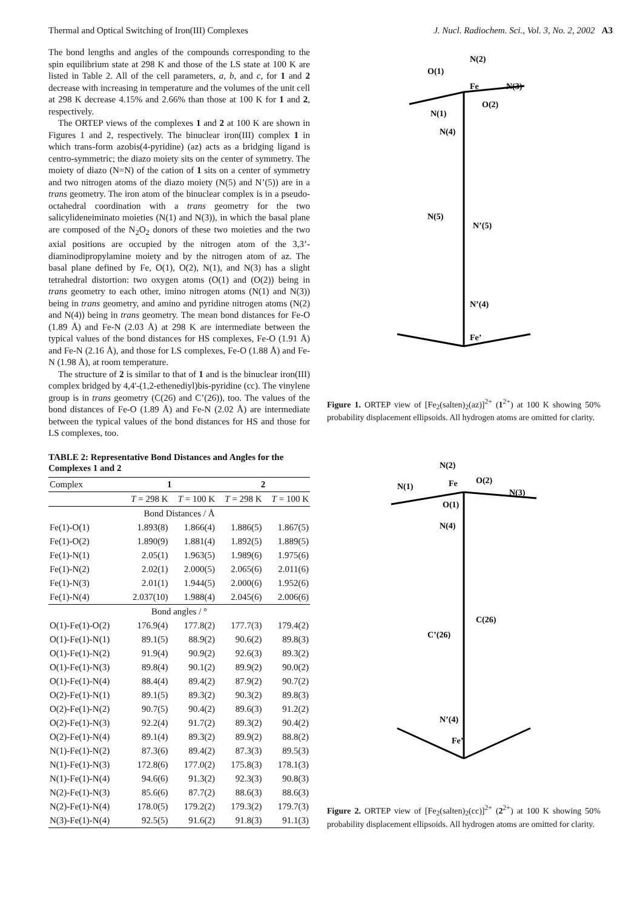Thermal and Optical Switching of Iron(III) Complexes J. Nucl. Radiochem. Sci., Vol. 3, No. 2, 2002 A3
The bond lengths and angles of the compounds corresponding to the spin equilibrium state at 298 K and those of the LS state at 100 K are listed in Table 2. All of the cell parameters, a, b, and c, for 1 and 2 decrease with increasing in temperature and the volumes of the unit cell at 298 K decrease 4.15% and 2.66% than those at 100 K for 1 and 2, respectively.
The ORTEP views of the complexes 1 and 2 at 100 K are shown in Figures 1 and 2, respectively. The binuclear iron(III) complex 1 in which trans-form azobis(4-pyridine) (az) acts as a bridging ligand is centro-symmetric; the diazo moiety sits on the center of symmetry. The moiety of diazo (N=N) of the cation of 1 sits on a center of symmetry and two nitrogen atoms of the diazo moiety (N(5) and N’(5)) are in a trans geometry. The iron atom of the binuclear complex is in a pseudo-octahedral coordination with a trans geometry for the two salicylideneiminato moieties (N(1) and N(3)), in which the basal plane are composed of the N<sub>2</sub>O<sub>2</sub> donors of these two moieties and the two axial positions are occupied by the nitrogen atom of the 3,3’-diaminodipropylamine moiety and by the nitrogen atom of az. The basal plane defined by Fe, O(1), O(2), N(1), and N(3) has a slight tetrahedral distortion: two oxygen atoms (O(1) and (O(2)) being in trans geometry to each other, imino nitrogen atoms (N(1) and N(3)) being in trans geometry, and amino and pyridine nitrogen atoms (N(2) and N(4)) being in trans geometry. The mean bond distances for Fe-O (1.89 Å) and Fe-N (2.03 Å) at 298 K are intermediate between the typical values of the bond distances for HS complexes, Fe-O (1.91 Å) and Fe-N (2.16 Å), and those for LS complexes, Fe-O (1.88 Å) and Fe-N (1.98 Å), at room temperature.
The structure of 2 is similar to that of 1 and is the binuclear iron(III) complex bridged by 4,4'-(1,2-ethenediyl)bis-pyridine (cc). The vinylene group is in trans geometry (C(26) and C’(26)), too. The values of the bond distances of Fe-O (1.89 Å) and Fe-N (2.02 Å) are intermediate between the typical values of the bond distances for HS and those for LS complexes, too.
TABLE 2: Representative Bond Distances and Angles for the Complexes 1 and 2
| Complex | 1 | | 2 | |
| --- | --- | --- | --- | --- |
| | T = 298 K | T = 100 K | T = 298 K | T = 100 K |
| Bond Distances / Å | | | | |
| Fe(1)-O(1) | 1.893(8) | 1.866(4) | 1.886(5) | 1.867(5) |
| Fe(1)-O(2) | 1.890(9) | 1.881(4) | 1.892(5) | 1.889(5) |
| Fe(1)-N(1) | 2.05(1) | 1.963(5) | 1.989(6) | 1.975(6) |
| Fe(1)-N(2) | 2.02(1) | 2.000(5) | 2.065(6) | 2.011(6) |
| Fe(1)-N(3) | 2.01(1) | 1.944(5) | 2.000(6) | 1.952(6) |
| Fe(1)-N(4) | 2.037(10) | 1.988(4) | 2.045(6) | 2.006(6) |
| Bond angles / ° | | | | |
| O(1)-Fe(1)-O(2) | 176.9(4) | 177.8(2) | 177.7(3) | 179.4(2) |
| O(1)-Fe(1)-N(1) | 89.1(5) | 88.9(2) | 90.6(2) | 89.8(3) |
| O(1)-Fe(1)-N(2) | 91.9(4) | 90.9(2) | 92.6(3) | 89.3(2) |
| O(1)-Fe(1)-N(3) | 89.8(4) | 90.1(2) | 89.9(2) | 90.0(2) |
| O(1)-Fe(1)-N(4) | 88.4(4) | 89.4(2) | 87.9(2) | 90.7(2) |
| O(2)-Fe(1)-N(1) | 89.1(5) | 89.3(2) | 90.3(2) | 89.8(3) |
| O(2)-Fe(1)-N(2) | 90.7(5) | 90.4(2) | 89.6(3) | 91.2(2) |
| O(2)-Fe(1)-N(3) | 92.2(4) | 91.7(2) | 89.3(2) | 90.4(2) |
| O(2)-Fe(1)-N(4) | 89.1(4) | 89.3(2) | 89.9(2) | 88.8(2) |
| N(1)-Fe(1)-N(2) | 87.3(6) | 89.4(2) | 87.3(3) | 89.5(3) |
| N(1)-Fe(1)-N(3) | 172.8(6) | 177.0(2) | 175.8(3) | 178.1(3) |
| N(1)-Fe(1)-N(4) | 94.6(6) | 91.3(2) | 92.3(3) | 90.8(3) |
| N(2)-Fe(1)-N(3) | 85.6(6) | 87.7(2) | 88.6(3) | 88.6(3) |
| N(2)-Fe(1)-N(4) | 178.0(5) | 179.2(2) | 179.3(2) | 179.7(3) |
| N(3)-Fe(1)-N(4) | 92.5(5) | 91.6(2) | 91.8(3) | 91.1(3) |
N(2)
O(1)
Fe
N(3)
O(2)
N(1)
N(4)
N(5)
N’(5)
N’(4)
Fe’
Figure 1. ORTEP view of [Fe<sub>2</sub>(salten)<sub>2</sub>(az)]<sup>2+</sup> (1<sup>2+</sup>) at 100 K showing 50% probability displacement ellipsoids. All hydrogen atoms are omitted for clarity.
N(2)
O(2)
Fe
N(1)
N(3)
O(1)
N(4)
C(26)
C’(26)
N’(4)
Fe’
Figure 2. ORTEP view of [Fe<sub>2</sub>(salten)<sub>2</sub>(cc)]<sup>2+</sup> (2<sup>2+</sup>) at 100 K showing 50% probability displacement ellipsoids. All hydrogen atoms are omitted for clarity.